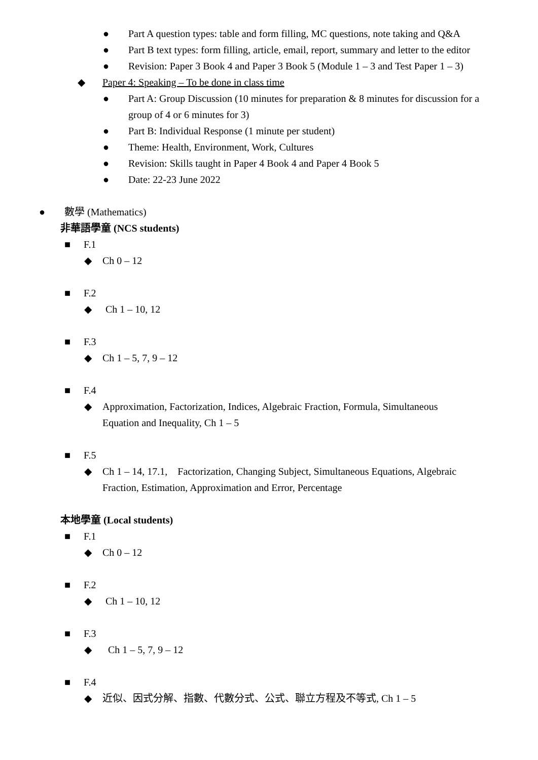● Part A question types: table and form filling, MC questions, note taking and Q&A
● Part B text types: form filling, article, email, report, summary and letter to the editor
● Revision: Paper 3 Book 4 and Paper 3 Book 5 (Module 1 – 3 and Test Paper 1 – 3)
◆ Paper 4: Speaking – To be done in class time
● Part A: Group Discussion (10 minutes for preparation & 8 minutes for discussion for a group of 4 or 6 minutes for 3)
● Part B: Individual Response (1 minute per student)
● Theme: Health, Environment, Work, Cultures
● Revision: Skills taught in Paper 4 Book 4 and Paper 4 Book 5
● Date: 22-23 June 2022
● 數學 (Mathematics)
非華語學童 (NCS students)
■ F.1
◆ Ch 0 – 12
■ F.2
◆ Ch 1 – 10, 12
■ F.3
◆ Ch 1 – 5, 7, 9 – 12
■ F.4
◆ Approximation, Factorization, Indices, Algebraic Fraction, Formula, Simultaneous Equation and Inequality, Ch 1 – 5
■ F.5
◆ Ch 1 – 14, 17.1, Factorization, Changing Subject, Simultaneous Equations, Algebraic Fraction, Estimation, Approximation and Error, Percentage
本地學童 (Local students)
■ F.1
◆ Ch 0 – 12
■ F.2
◆ Ch 1 – 10, 12
■ F.3
◆ Ch 1 – 5, 7, 9 – 12
■ F.4
◆ 近似、因式分解、指數、代數分式、公式、聯立方程及不等式, Ch 1 – 5